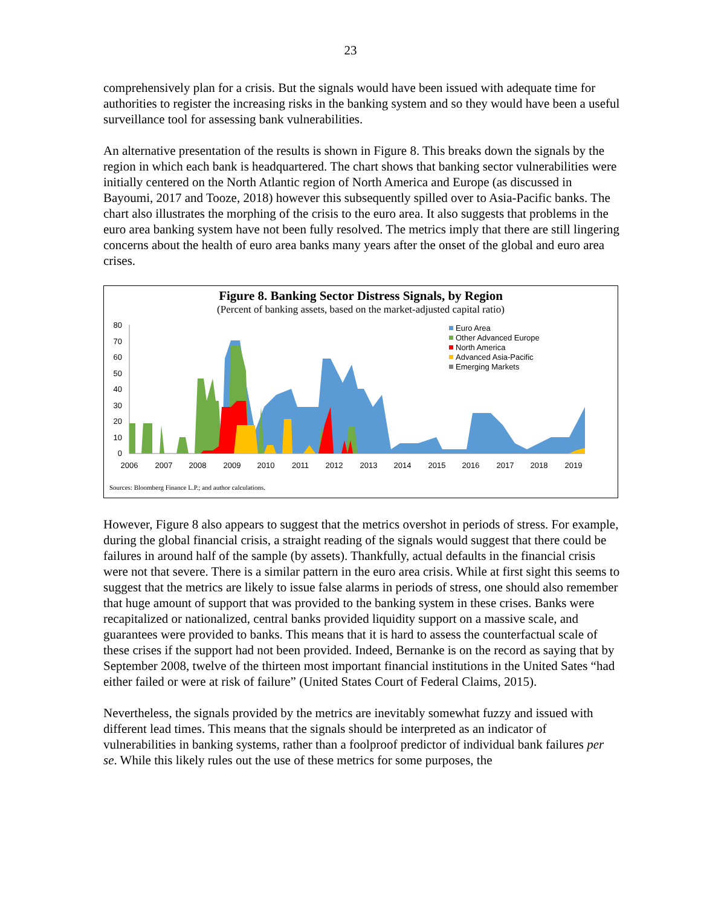23
comprehensively plan for a crisis. But the signals would have been issued with adequate time for authorities to register the increasing risks in the banking system and so they would have been a useful surveillance tool for assessing bank vulnerabilities.
An alternative presentation of the results is shown in Figure 8. This breaks down the signals by the region in which each bank is headquartered. The chart shows that banking sector vulnerabilities were initially centered on the North Atlantic region of North America and Europe (as discussed in Bayoumi, 2017 and Tooze, 2018) however this subsequently spilled over to Asia-Pacific banks. The chart also illustrates the morphing of the crisis to the euro area. It also suggests that problems in the euro area banking system have not been fully resolved. The metrics imply that there are still lingering concerns about the health of euro area banks many years after the onset of the global and euro area crises.
Figure 8. Banking Sector Distress Signals, by Region
(Percent of banking assets, based on the market-adjusted capital ratio)
80
70
60
50
40
30
20
10
0
2006
2007
2008
2009
2010
2011
2012
2013
2014
2015
2016
2017
2018
2019
Euro Area
Other Advanced Europe
North America
Advanced Asia-Pacific
Emerging Markets
Sources: Bloomberg Finance L.P.; and author calculations.
However, Figure 8 also appears to suggest that the metrics overshot in periods of stress. For example, during the global financial crisis, a straight reading of the signals would suggest that there could be failures in around half of the sample (by assets). Thankfully, actual defaults in the financial crisis were not that severe. There is a similar pattern in the euro area crisis. While at first sight this seems to suggest that the metrics are likely to issue false alarms in periods of stress, one should also remember that huge amount of support that was provided to the banking system in these crises. Banks were recapitalized or nationalized, central banks provided liquidity support on a massive scale, and guarantees were provided to banks. This means that it is hard to assess the counterfactual scale of these crises if the support had not been provided. Indeed, Bernanke is on the record as saying that by September 2008, twelve of the thirteen most important financial institutions in the United Sates “had either failed or were at risk of failure” (United States Court of Federal Claims, 2015).
Nevertheless, the signals provided by the metrics are inevitably somewhat fuzzy and issued with different lead times. This means that the signals should be interpreted as an indicator of vulnerabilities in banking systems, rather than a foolproof predictor of individual bank failures per se. While this likely rules out the use of these metrics for some purposes, the